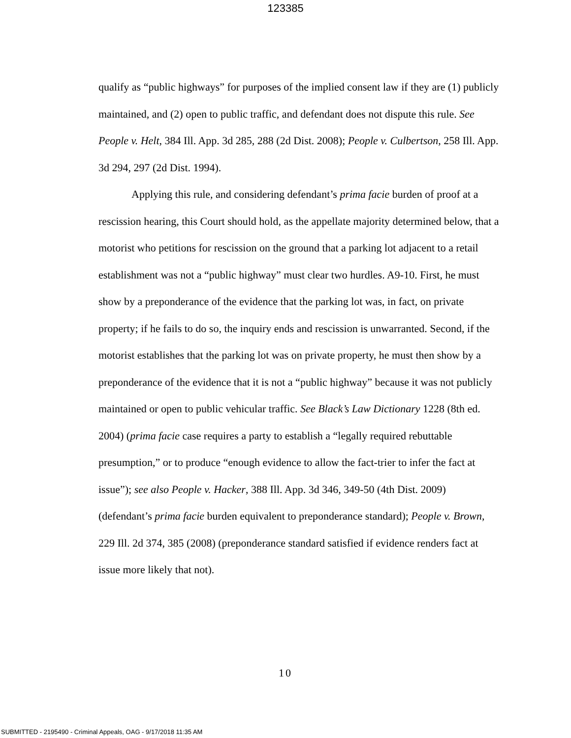123385
qualify as “public highways” for purposes of the implied consent law if they are (1) publicly maintained, and (2) open to public traffic, and defendant does not dispute this rule. See People v. Helt, 384 Ill. App. 3d 285, 288 (2d Dist. 2008); People v. Culbertson, 258 Ill. App. 3d 294, 297 (2d Dist. 1994).
Applying this rule, and considering defendant’s prima facie burden of proof at a rescission hearing, this Court should hold, as the appellate majority determined below, that a motorist who petitions for rescission on the ground that a parking lot adjacent to a retail establishment was not a “public highway” must clear two hurdles. A9-10. First, he must show by a preponderance of the evidence that the parking lot was, in fact, on private property; if he fails to do so, the inquiry ends and rescission is unwarranted. Second, if the motorist establishes that the parking lot was on private property, he must then show by a preponderance of the evidence that it is not a “public highway” because it was not publicly maintained or open to public vehicular traffic. See Black’s Law Dictionary 1228 (8th ed. 2004) (prima facie case requires a party to establish a “legally required rebuttable presumption,” or to produce “enough evidence to allow the fact-trier to infer the fact at issue”); see also People v. Hacker, 388 Ill. App. 3d 346, 349-50 (4th Dist. 2009) (defendant’s prima facie burden equivalent to preponderance standard); People v. Brown, 229 Ill. 2d 374, 385 (2008) (preponderance standard satisfied if evidence renders fact at issue more likely that not).
10
SUBMITTED - 2195490 - Criminal Appeals, OAG - 9/17/2018 11:35 AM